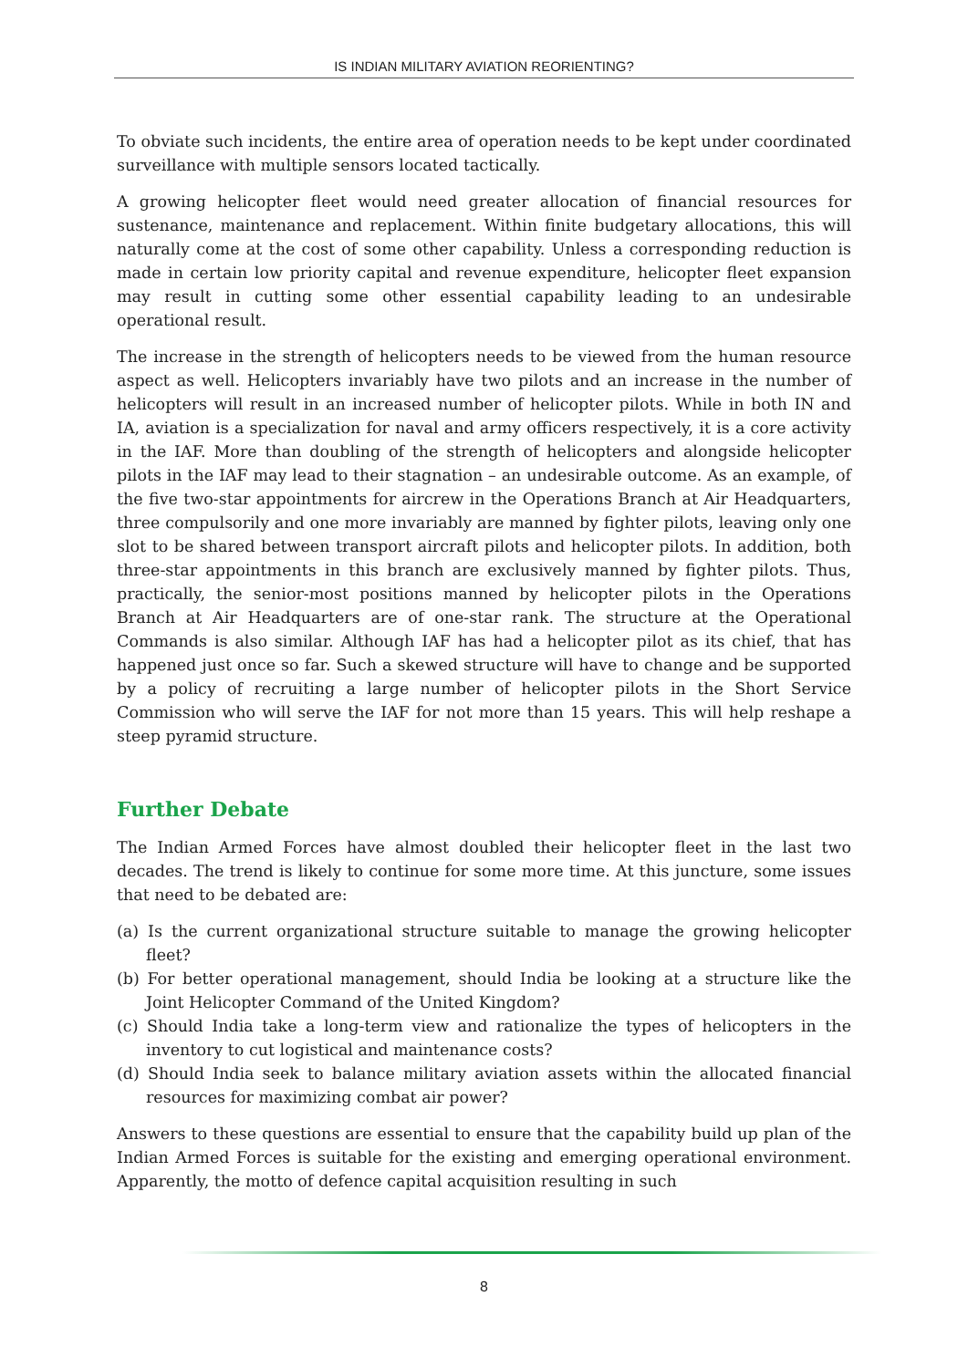IS INDIAN MILITARY AVIATION REORIENTING?
To obviate such incidents, the entire area of operation needs to be kept under coordinated surveillance with multiple sensors located tactically.
A growing helicopter fleet would need greater allocation of financial resources for sustenance, maintenance and replacement. Within finite budgetary allocations, this will naturally come at the cost of some other capability. Unless a corresponding reduction is made in certain low priority capital and revenue expenditure, helicopter fleet expansion may result in cutting some other essential capability leading to an undesirable operational result.
The increase in the strength of helicopters needs to be viewed from the human resource aspect as well. Helicopters invariably have two pilots and an increase in the number of helicopters will result in an increased number of helicopter pilots. While in both IN and IA, aviation is a specialization for naval and army officers respectively, it is a core activity in the IAF. More than doubling of the strength of helicopters and alongside helicopter pilots in the IAF may lead to their stagnation – an undesirable outcome. As an example, of the five two-star appointments for aircrew in the Operations Branch at Air Headquarters, three compulsorily and one more invariably are manned by fighter pilots, leaving only one slot to be shared between transport aircraft pilots and helicopter pilots. In addition, both three-star appointments in this branch are exclusively manned by fighter pilots. Thus, practically, the senior-most positions manned by helicopter pilots in the Operations Branch at Air Headquarters are of one-star rank. The structure at the Operational Commands is also similar. Although IAF has had a helicopter pilot as its chief, that has happened just once so far. Such a skewed structure will have to change and be supported by a policy of recruiting a large number of helicopter pilots in the Short Service Commission who will serve the IAF for not more than 15 years. This will help reshape a steep pyramid structure.
Further Debate
The Indian Armed Forces have almost doubled their helicopter fleet in the last two decades. The trend is likely to continue for some more time. At this juncture, some issues that need to be debated are:
(a) Is the current organizational structure suitable to manage the growing helicopter fleet?
(b) For better operational management, should India be looking at a structure like the Joint Helicopter Command of the United Kingdom?
(c) Should India take a long-term view and rationalize the types of helicopters in the inventory to cut logistical and maintenance costs?
(d) Should India seek to balance military aviation assets within the allocated financial resources for maximizing combat air power?
Answers to these questions are essential to ensure that the capability build up plan of the Indian Armed Forces is suitable for the existing and emerging operational environment. Apparently, the motto of defence capital acquisition resulting in such
8